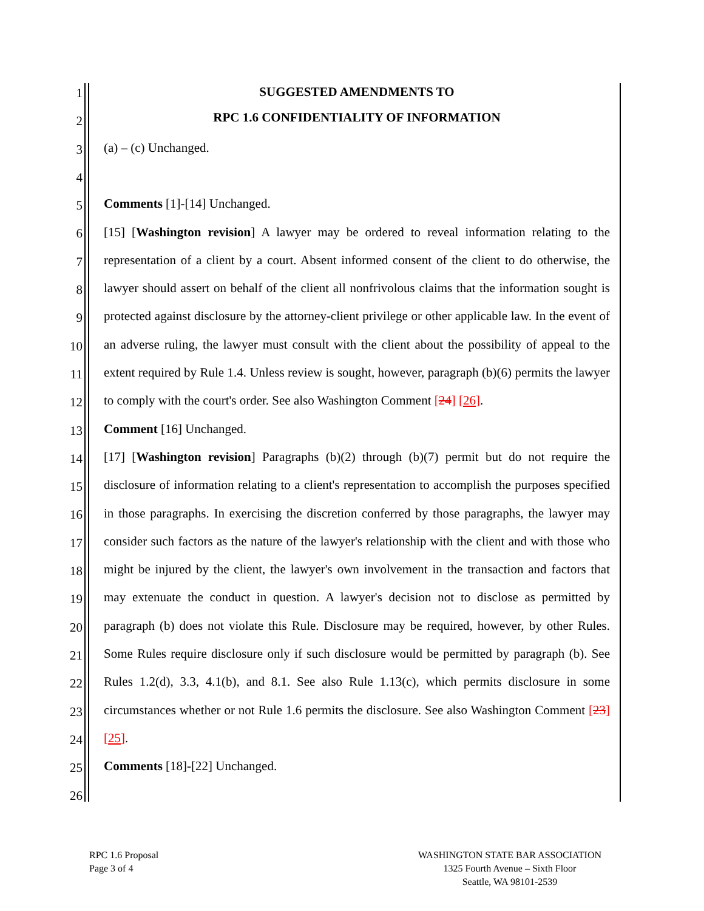1
2
3
4
5
6
7
8
9
10
11
12
13
14
15
16
17
18
19
20
21
22
23
24
25
26
SUGGESTED AMENDMENTS TO
RPC 1.6 CONFIDENTIALITY OF INFORMATION
(a) – (c) Unchanged.
Comments [1]-[14] Unchanged.
[15] [Washington revision] A lawyer may be ordered to reveal information relating to the representation of a client by a court. Absent informed consent of the client to do otherwise, the lawyer should assert on behalf of the client all nonfrivolous claims that the information sought is protected against disclosure by the attorney-client privilege or other applicable law. In the event of an adverse ruling, the lawyer must consult with the client about the possibility of appeal to the extent required by Rule 1.4. Unless review is sought, however, paragraph (b)(6) permits the lawyer to comply with the court's order. See also Washington Comment [24] [26].
Comment [16] Unchanged.
[17] [Washington revision] Paragraphs (b)(2) through (b)(7) permit but do not require the disclosure of information relating to a client's representation to accomplish the purposes specified in those paragraphs. In exercising the discretion conferred by those paragraphs, the lawyer may consider such factors as the nature of the lawyer's relationship with the client and with those who might be injured by the client, the lawyer's own involvement in the transaction and factors that may extenuate the conduct in question. A lawyer's decision not to disclose as permitted by paragraph (b) does not violate this Rule. Disclosure may be required, however, by other Rules. Some Rules require disclosure only if such disclosure would be permitted by paragraph (b). See Rules 1.2(d), 3.3, 4.1(b), and 8.1. See also Rule 1.13(c), which permits disclosure in some circumstances whether or not Rule 1.6 permits the disclosure. See also Washington Comment [23] [25].
Comments [18]-[22] Unchanged.
RPC 1.6 Proposal
Page 3 of 4
WASHINGTON STATE BAR ASSOCIATION
1325 Fourth Avenue – Sixth Floor
Seattle, WA 98101-2539